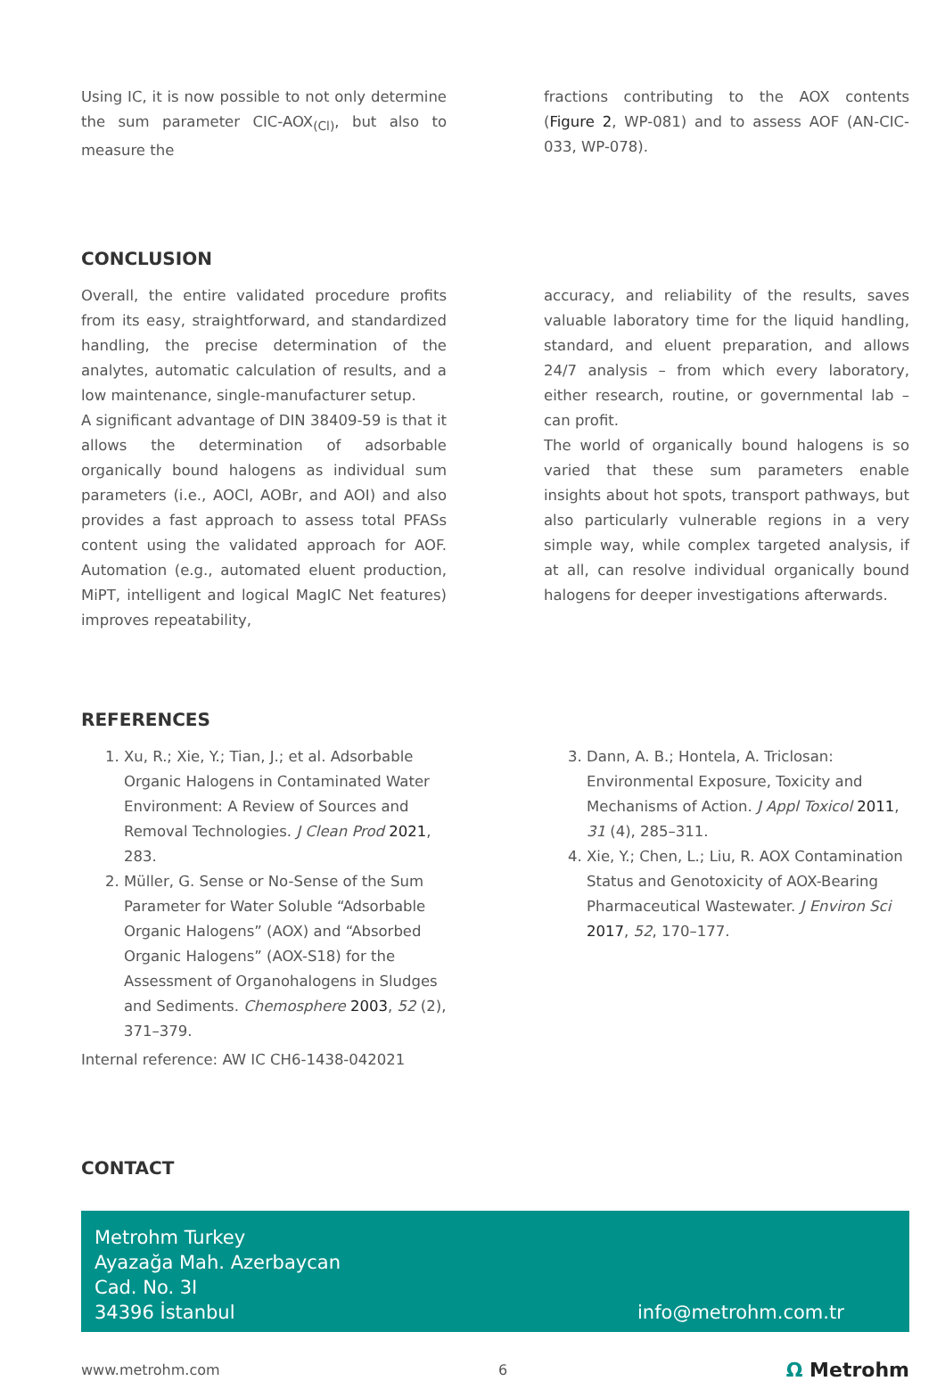Using IC, it is now possible to not only determine the sum parameter CIC-AOX<sub>(Cl)</sub>, but also to measure the
fractions contributing to the AOX contents (Figure 2, WP-081) and to assess AOF (AN-CIC-033, WP-078).
CONCLUSION
Overall, the entire validated procedure profits from its easy, straightforward, and standardized handling, the precise determination of the analytes, automatic calculation of results, and a low maintenance, single-manufacturer setup.
A significant advantage of DIN 38409-59 is that it allows the determination of adsorbable organically bound halogens as individual sum parameters (i.e., AOCl, AOBr, and AOI) and also provides a fast approach to assess total PFASs content using the validated approach for AOF. Automation (e.g., automated eluent production, MiPT, intelligent and logical MagIC Net features) improves repeatability,
accuracy, and reliability of the results, saves valuable laboratory time for the liquid handling, standard, and eluent preparation, and allows 24/7 analysis – from which every laboratory, either research, routine, or governmental lab – can profit.
The world of organically bound halogens is so varied that these sum parameters enable insights about hot spots, transport pathways, but also particularly vulnerable regions in a very simple way, while complex targeted analysis, if at all, can resolve individual organically bound halogens for deeper investigations afterwards.
REFERENCES
1. Xu, R.; Xie, Y.; Tian, J.; et al. Adsorbable Organic Halogens in Contaminated Water Environment: A Review of Sources and Removal Technologies. J Clean Prod 2021, 283.
2. Müller, G. Sense or No-Sense of the Sum Parameter for Water Soluble “Adsorbable Organic Halogens” (AOX) and “Absorbed Organic Halogens” (AOX-S18) for the Assessment of Organohalogens in Sludges and Sediments. Chemosphere 2003, 52 (2), 371–379.
Internal reference: AW IC CH6-1438-042021
3. Dann, A. B.; Hontela, A. Triclosan: Environmental Exposure, Toxicity and Mechanisms of Action. J Appl Toxicol 2011, 31 (4), 285–311.
4. Xie, Y.; Chen, L.; Liu, R. AOX Contamination Status and Genotoxicity of AOX-Bearing Pharmaceutical Wastewater. J Environ Sci 2017, 52, 170–177.
CONTACT
Metrohm Turkey
Ayazağa Mah. Azerbaycan
Cad. No. 3I
34396 İstanbul
info@metrohm.com.tr
www.metrohm.com 6 Ω Metrohm